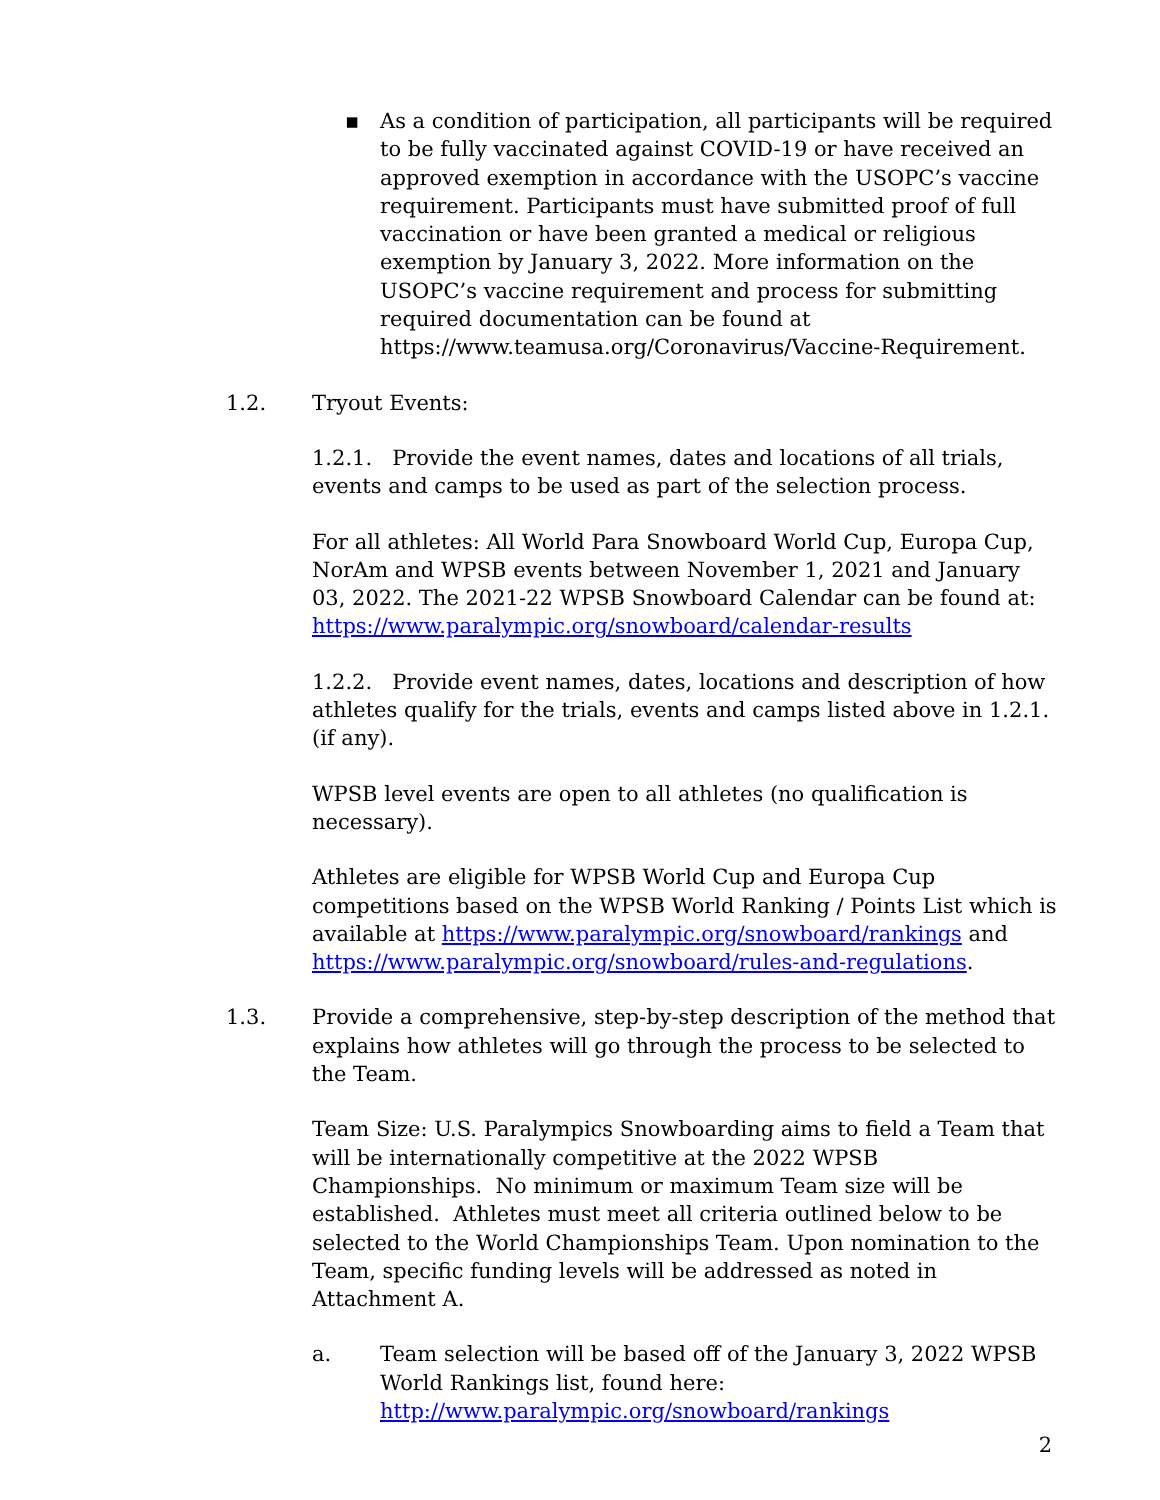▪ As a condition of participation, all participants will be required to be fully vaccinated against COVID-19 or have received an approved exemption in accordance with the USOPC’s vaccine requirement. Participants must have submitted proof of full vaccination or have been granted a medical or religious exemption by January 3, 2022. More information on the USOPC’s vaccine requirement and process for submitting required documentation can be found at https://www.teamusa.org/Coronavirus/Vaccine-Requirement.
1.2. Tryout Events:
1.2.1. Provide the event names, dates and locations of all trials, events and camps to be used as part of the selection process.
For all athletes: All World Para Snowboard World Cup, Europa Cup, NorAm and WPSB events between November 1, 2021 and January 03, 2022. The 2021-22 WPSB Snowboard Calendar can be found at: https://www.paralympic.org/snowboard/calendar-results
1.2.2. Provide event names, dates, locations and description of how athletes qualify for the trials, events and camps listed above in 1.2.1. (if any).
WPSB level events are open to all athletes (no qualification is necessary).
Athletes are eligible for WPSB World Cup and Europa Cup competitions based on the WPSB World Ranking / Points List which is available at https://www.paralympic.org/snowboard/rankings and https://www.paralympic.org/snowboard/rules-and-regulations.
1.3. Provide a comprehensive, step-by-step description of the method that explains how athletes will go through the process to be selected to the Team.
Team Size: U.S. Paralympics Snowboarding aims to field a Team that will be internationally competitive at the 2022 WPSB Championships. No minimum or maximum Team size will be established. Athletes must meet all criteria outlined below to be selected to the World Championships Team. Upon nomination to the Team, specific funding levels will be addressed as noted in Attachment A.
a. Team selection will be based off of the January 3, 2022 WPSB World Rankings list, found here: http://www.paralympic.org/snowboard/rankings
2